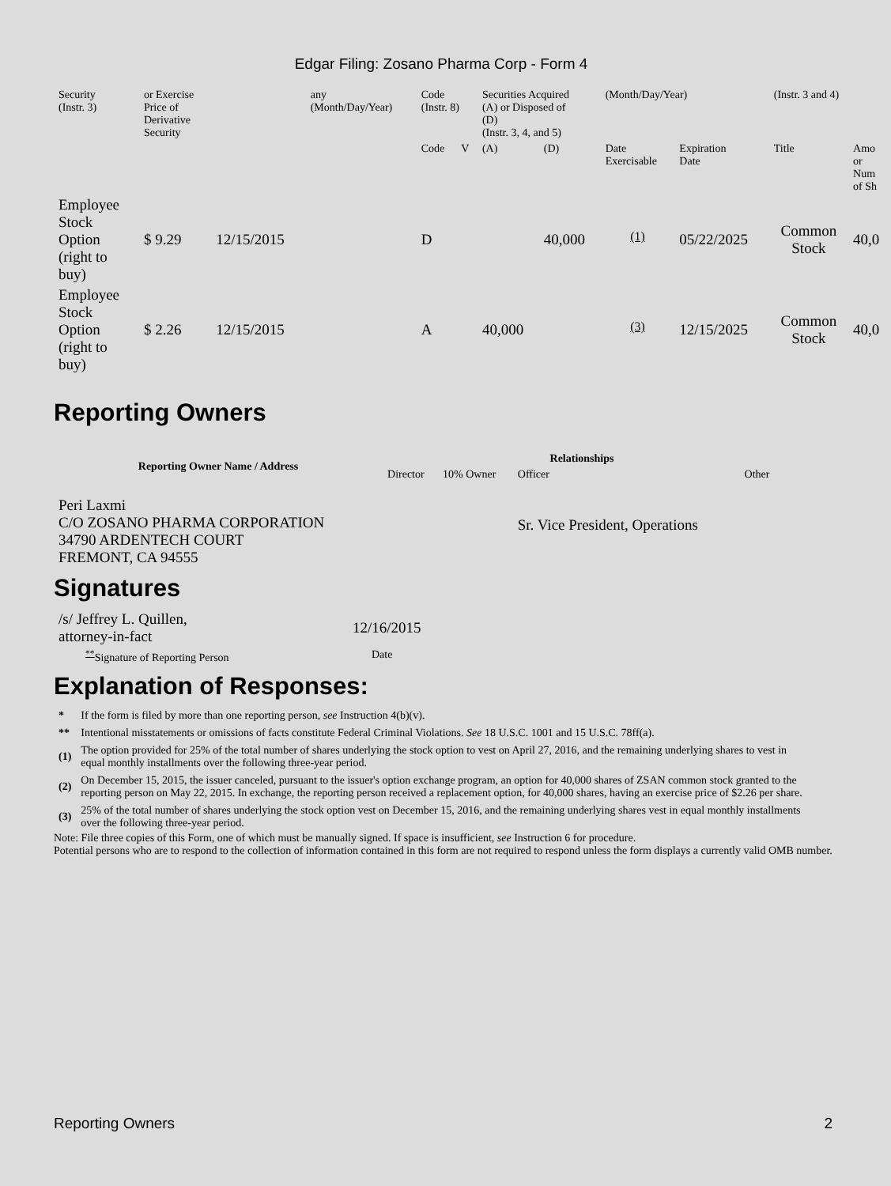Edgar Filing: Zosano Pharma Corp - Form 4
| Security (Instr. 3) | or Exercise Price of Derivative Security | | any (Month/Day/Year) | Code (Instr. 8) | | Securities Acquired (A) or Disposed of (D) (Instr. 3, 4, and 5) | | (Month/Day/Year) | | (Instr. 3 and 4) | |
| | | | | Code | V | (A) | (D) | Date Exercisable | Expiration Date | Title | Amo or Num of Sh |
| Employee Stock Option (right to buy) | $ 9.29 | 12/15/2015 | | D | | | 40,000 | <sup>(1)</sup> | 05/22/2025 | Common Stock | 40,0 |
| Employee Stock Option (right to buy) | $ 2.26 | 12/15/2015 | | A | | 40,000 | | <sup>(3)</sup> | 12/15/2025 | Common Stock | 40,0 |
Reporting Owners
| Reporting Owner Name / Address | Relationships | | | |
| --- | --- | --- | --- | --- |
| | Director | 10% Owner | Officer | Other |
| Peri Laxmi C/O ZOSANO PHARMA CORPORATION 34790 ARDENTECH COURT FREMONT, CA 94555 | | | Sr. Vice President, Operations | |
Signatures
| /s/ Jeffrey L. Quillen, attorney-in-fact | 12/16/2015 |
| <sup>**</sup> Signature of Reporting Person | Date |
Explanation of Responses:
| * | If the form is filed by more than one reporting person, see Instruction 4(b)(v). |
| ** | Intentional misstatements or omissions of facts constitute Federal Criminal Violations. See 18 U.S.C. 1001 and 15 U.S.C. 78ff(a). |
| (1) | The option provided for 25% of the total number of shares underlying the stock option to vest on April 27, 2016, and the remaining underlying shares to vest in equal monthly installments over the following three-year period. |
| (2) | On December 15, 2015, the issuer canceled, pursuant to the issuer's option exchange program, an option for 40,000 shares of ZSAN common stock granted to the reporting person on May 22, 2015. In exchange, the reporting person received a replacement option, for 40,000 shares, having an exercise price of $2.26 per share. |
| (3) | 25% of the total number of shares underlying the stock option vest on December 15, 2016, and the remaining underlying shares vest in equal monthly installments over the following three-year period. |
Note: File three copies of this Form, one of which must be manually signed. If space is insufficient, see Instruction 6 for procedure.
Potential persons who are to respond to the collection of information contained in this form are not required to respond unless the form displays a currently valid OMB number.
Reporting Owners 2